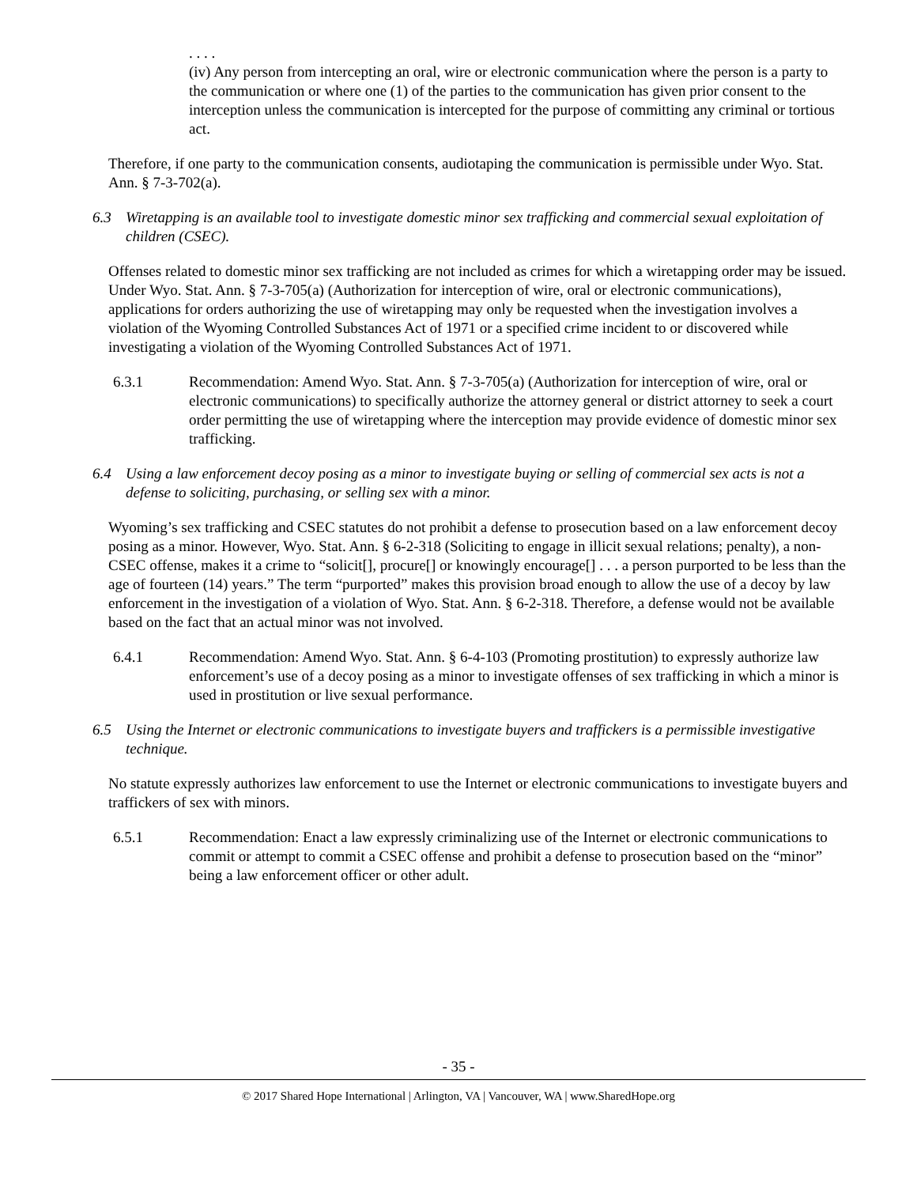. . . .
(iv) Any person from intercepting an oral, wire or electronic communication where the person is a party to the communication or where one (1) of the parties to the communication has given prior consent to the interception unless the communication is intercepted for the purpose of committing any criminal or tortious act.
Therefore, if one party to the communication consents, audiotaping the communication is permissible under Wyo. Stat. Ann. § 7-3-702(a).
6.3 Wiretapping is an available tool to investigate domestic minor sex trafficking and commercial sexual exploitation of children (CSEC).
Offenses related to domestic minor sex trafficking are not included as crimes for which a wiretapping order may be issued. Under Wyo. Stat. Ann. § 7-3-705(a) (Authorization for interception of wire, oral or electronic communications), applications for orders authorizing the use of wiretapping may only be requested when the investigation involves a violation of the Wyoming Controlled Substances Act of 1971 or a specified crime incident to or discovered while investigating a violation of the Wyoming Controlled Substances Act of 1971.
6.3.1 Recommendation: Amend Wyo. Stat. Ann. § 7-3-705(a) (Authorization for interception of wire, oral or electronic communications) to specifically authorize the attorney general or district attorney to seek a court order permitting the use of wiretapping where the interception may provide evidence of domestic minor sex trafficking.
6.4 Using a law enforcement decoy posing as a minor to investigate buying or selling of commercial sex acts is not a defense to soliciting, purchasing, or selling sex with a minor.
Wyoming’s sex trafficking and CSEC statutes do not prohibit a defense to prosecution based on a law enforcement decoy posing as a minor. However, Wyo. Stat. Ann. § 6-2-318 (Soliciting to engage in illicit sexual relations; penalty), a non-CSEC offense, makes it a crime to “solicit[], procure[] or knowingly encourage[] . . . a person purported to be less than the age of fourteen (14) years.” The term “purported” makes this provision broad enough to allow the use of a decoy by law enforcement in the investigation of a violation of Wyo. Stat. Ann. § 6-2-318. Therefore, a defense would not be available based on the fact that an actual minor was not involved.
6.4.1 Recommendation: Amend Wyo. Stat. Ann. § 6-4-103 (Promoting prostitution) to expressly authorize law enforcement’s use of a decoy posing as a minor to investigate offenses of sex trafficking in which a minor is used in prostitution or live sexual performance.
6.5 Using the Internet or electronic communications to investigate buyers and traffickers is a permissible investigative technique.
No statute expressly authorizes law enforcement to use the Internet or electronic communications to investigate buyers and traffickers of sex with minors.
6.5.1 Recommendation: Enact a law expressly criminalizing use of the Internet or electronic communications to commit or attempt to commit a CSEC offense and prohibit a defense to prosecution based on the “minor” being a law enforcement officer or other adult.
- 35 -
© 2017 Shared Hope International | Arlington, VA | Vancouver, WA | www.SharedHope.org